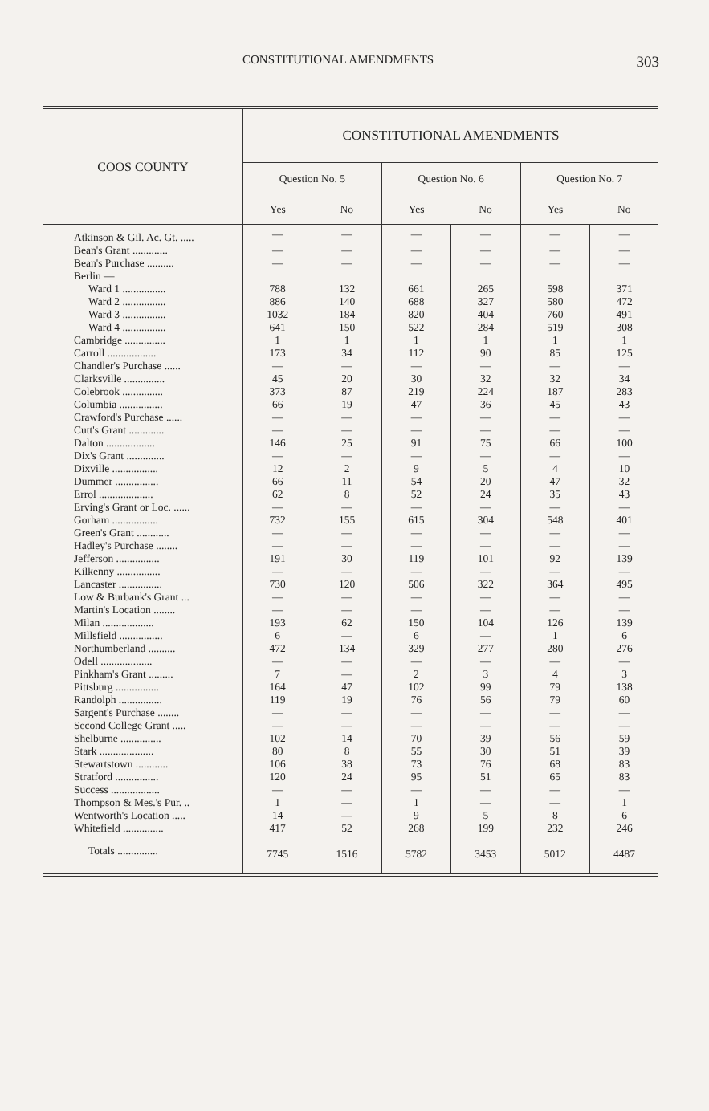CONSTITUTIONAL AMENDMENTS 303
| COOS COUNTY | CONSTITUTIONAL AMENDMENTS | | | | | |
| --- | --- | --- | --- | --- | --- | --- |
| | Question No. 5 | | Question No. 6 | | Question No. 7 | |
| | Yes | No | Yes | No | Yes | No |
| Atkinson & Gil. Ac. Gt. ..... | — | — | — | — | — | — |
| Bean's Grant ............. | — | — | — | — | — | — |
| Bean's Purchase .......... | — | — | — | — | — | — |
| Berlin — | | | | | | |
| Ward 1 ................ | 788 | 132 | 661 | 265 | 598 | 371 |
| Ward 2 ................ | 886 | 140 | 688 | 327 | 580 | 472 |
| Ward 3 ................ | 1032 | 184 | 820 | 404 | 760 | 491 |
| Ward 4 ................ | 641 | 150 | 522 | 284 | 519 | 308 |
| Cambridge ............... | 1 | 1 | 1 | 1 | 1 | 1 |
| Carroll .................. | 173 | 34 | 112 | 90 | 85 | 125 |
| Chandler's Purchase ...... | — | — | — | — | — | — |
| Clarksville ............... | 45 | 20 | 30 | 32 | 32 | 34 |
| Colebrook ............... | 373 | 87 | 219 | 224 | 187 | 283 |
| Columbia ................ | 66 | 19 | 47 | 36 | 45 | 43 |
| Crawford's Purchase ...... | — | — | — | — | — | — |
| Cutt's Grant ............. | — | — | — | — | — | — |
| Dalton .................. | 146 | 25 | 91 | 75 | 66 | 100 |
| Dix's Grant .............. | — | — | — | — | — | — |
| Dixville ................. | 12 | 2 | 9 | 5 | 4 | 10 |
| Dummer ................ | 66 | 11 | 54 | 20 | 47 | 32 |
| Errol .................... | 62 | 8 | 52 | 24 | 35 | 43 |
| Erving's Grant or Loc. ...... | — | — | — | — | — | — |
| Gorham ................. | 732 | 155 | 615 | 304 | 548 | 401 |
| Green's Grant ............ | — | — | — | — | — | — |
| Hadley's Purchase ........ | — | — | — | — | — | — |
| Jefferson ................ | 191 | 30 | 119 | 101 | 92 | 139 |
| Kilkenny ................ | — | — | — | — | — | — |
| Lancaster ................ | 730 | 120 | 506 | 322 | 364 | 495 |
| Low & Burbank's Grant ... | — | — | — | — | — | — |
| Martin's Location ........ | — | — | — | — | — | — |
| Milan ................... | 193 | 62 | 150 | 104 | 126 | 139 |
| Millsfield ................ | 6 | — | 6 | — | 1 | 6 |
| Northumberland .......... | 472 | 134 | 329 | 277 | 280 | 276 |
| Odell ................... | — | — | — | — | — | — |
| Pinkham's Grant ......... | 7 | — | 2 | 3 | 4 | 3 |
| Pittsburg ................ | 164 | 47 | 102 | 99 | 79 | 138 |
| Randolph ................ | 119 | 19 | 76 | 56 | 79 | 60 |
| Sargent's Purchase ........ | — | — | — | — | — | — |
| Second College Grant ..... | — | — | — | — | — | — |
| Shelburne ............... | 102 | 14 | 70 | 39 | 56 | 59 |
| Stark .................... | 80 | 8 | 55 | 30 | 51 | 39 |
| Stewartstown ............ | 106 | 38 | 73 | 76 | 68 | 83 |
| Stratford ................ | 120 | 24 | 95 | 51 | 65 | 83 |
| Success .................. | — | — | — | — | — | — |
| Thompson & Mes.'s Pur. .. | 1 | — | 1 | — | — | 1 |
| Wentworth's Location ..... | 14 | — | 9 | 5 | 8 | 6 |
| Whitefield ............... | 417 | 52 | 268 | 199 | 232 | 246 |
| Totals ............... | 7745 | 1516 | 5782 | 3453 | 5012 | 4487 |